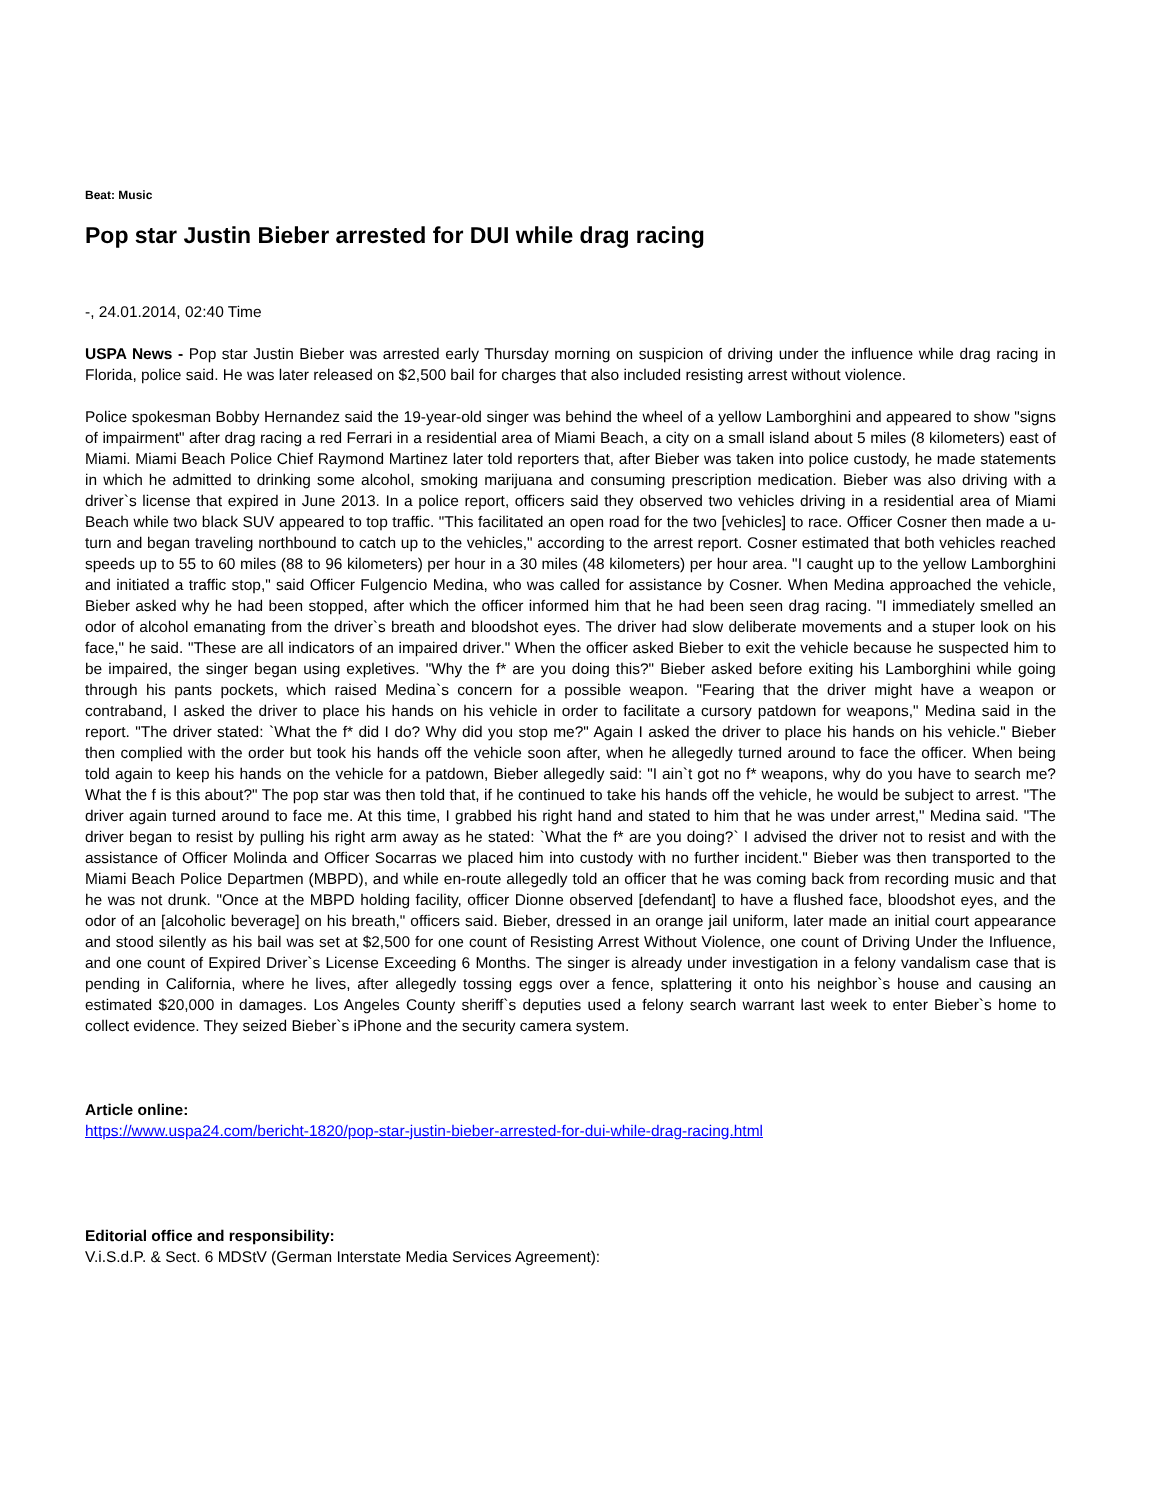Beat: Music
Pop star Justin Bieber arrested for DUI while drag racing
-, 24.01.2014, 02:40 Time
USPA News - Pop star Justin Bieber was arrested early Thursday morning on suspicion of driving under the influence while drag racing in Florida, police said. He was later released on $2,500 bail for charges that also included resisting arrest without violence.
Police spokesman Bobby Hernandez said the 19-year-old singer was behind the wheel of a yellow Lamborghini and appeared to show "signs of impairment" after drag racing a red Ferrari in a residential area of Miami Beach, a city on a small island about 5 miles (8 kilometers) east of Miami. Miami Beach Police Chief Raymond Martinez later told reporters that, after Bieber was taken into police custody, he made statements in which he admitted to drinking some alcohol, smoking marijuana and consuming prescription medication. Bieber was also driving with a driver`s license that expired in June 2013. In a police report, officers said they observed two vehicles driving in a residential area of Miami Beach while two black SUV appeared to top traffic. "This facilitated an open road for the two [vehicles] to race. Officer Cosner then made a u-turn and began traveling northbound to catch up to the vehicles," according to the arrest report. Cosner estimated that both vehicles reached speeds up to 55 to 60 miles (88 to 96 kilometers) per hour in a 30 miles (48 kilometers) per hour area. "I caught up to the yellow Lamborghini and initiated a traffic stop," said Officer Fulgencio Medina, who was called for assistance by Cosner. When Medina approached the vehicle, Bieber asked why he had been stopped, after which the officer informed him that he had been seen drag racing. "I immediately smelled an odor of alcohol emanating from the driver`s breath and bloodshot eyes. The driver had slow deliberate movements and a stuper look on his face," he said. "These are all indicators of an impaired driver." When the officer asked Bieber to exit the vehicle because he suspected him to be impaired, the singer began using expletives. "Why the f* are you doing this?" Bieber asked before exiting his Lamborghini while going through his pants pockets, which raised Medina`s concern for a possible weapon. "Fearing that the driver might have a weapon or contraband, I asked the driver to place his hands on his vehicle in order to facilitate a cursory patdown for weapons," Medina said in the report. "The driver stated: `What the f* did I do? Why did you stop me?" Again I asked the driver to place his hands on his vehicle." Bieber then complied with the order but took his hands off the vehicle soon after, when he allegedly turned around to face the officer. When being told again to keep his hands on the vehicle for a patdown, Bieber allegedly said: "I ain`t got no f* weapons, why do you have to search me? What the f is this about?" The pop star was then told that, if he continued to take his hands off the vehicle, he would be subject to arrest. "The driver again turned around to face me. At this time, I grabbed his right hand and stated to him that he was under arrest," Medina said. "The driver began to resist by pulling his right arm away as he stated: `What the f* are you doing?` I advised the driver not to resist and with the assistance of Officer Molinda and Officer Socarras we placed him into custody with no further incident." Bieber was then transported to the Miami Beach Police Departmen (MBPD), and while en-route allegedly told an officer that he was coming back from recording music and that he was not drunk. "Once at the MBPD holding facility, officer Dionne observed [defendant] to have a flushed face, bloodshot eyes, and the odor of an [alcoholic beverage] on his breath," officers said. Bieber, dressed in an orange jail uniform, later made an initial court appearance and stood silently as his bail was set at $2,500 for one count of Resisting Arrest Without Violence, one count of Driving Under the Influence, and one count of Expired Driver`s License Exceeding 6 Months. The singer is already under investigation in a felony vandalism case that is pending in California, where he lives, after allegedly tossing eggs over a fence, splattering it onto his neighbor`s house and causing an estimated $20,000 in damages. Los Angeles County sheriff`s deputies used a felony search warrant last week to enter Bieber`s home to collect evidence. They seized Bieber`s iPhone and the security camera system.
Article online:
https://www.uspa24.com/bericht-1820/pop-star-justin-bieber-arrested-for-dui-while-drag-racing.html
Editorial office and responsibility:
V.i.S.d.P. & Sect. 6 MDStV (German Interstate Media Services Agreement):